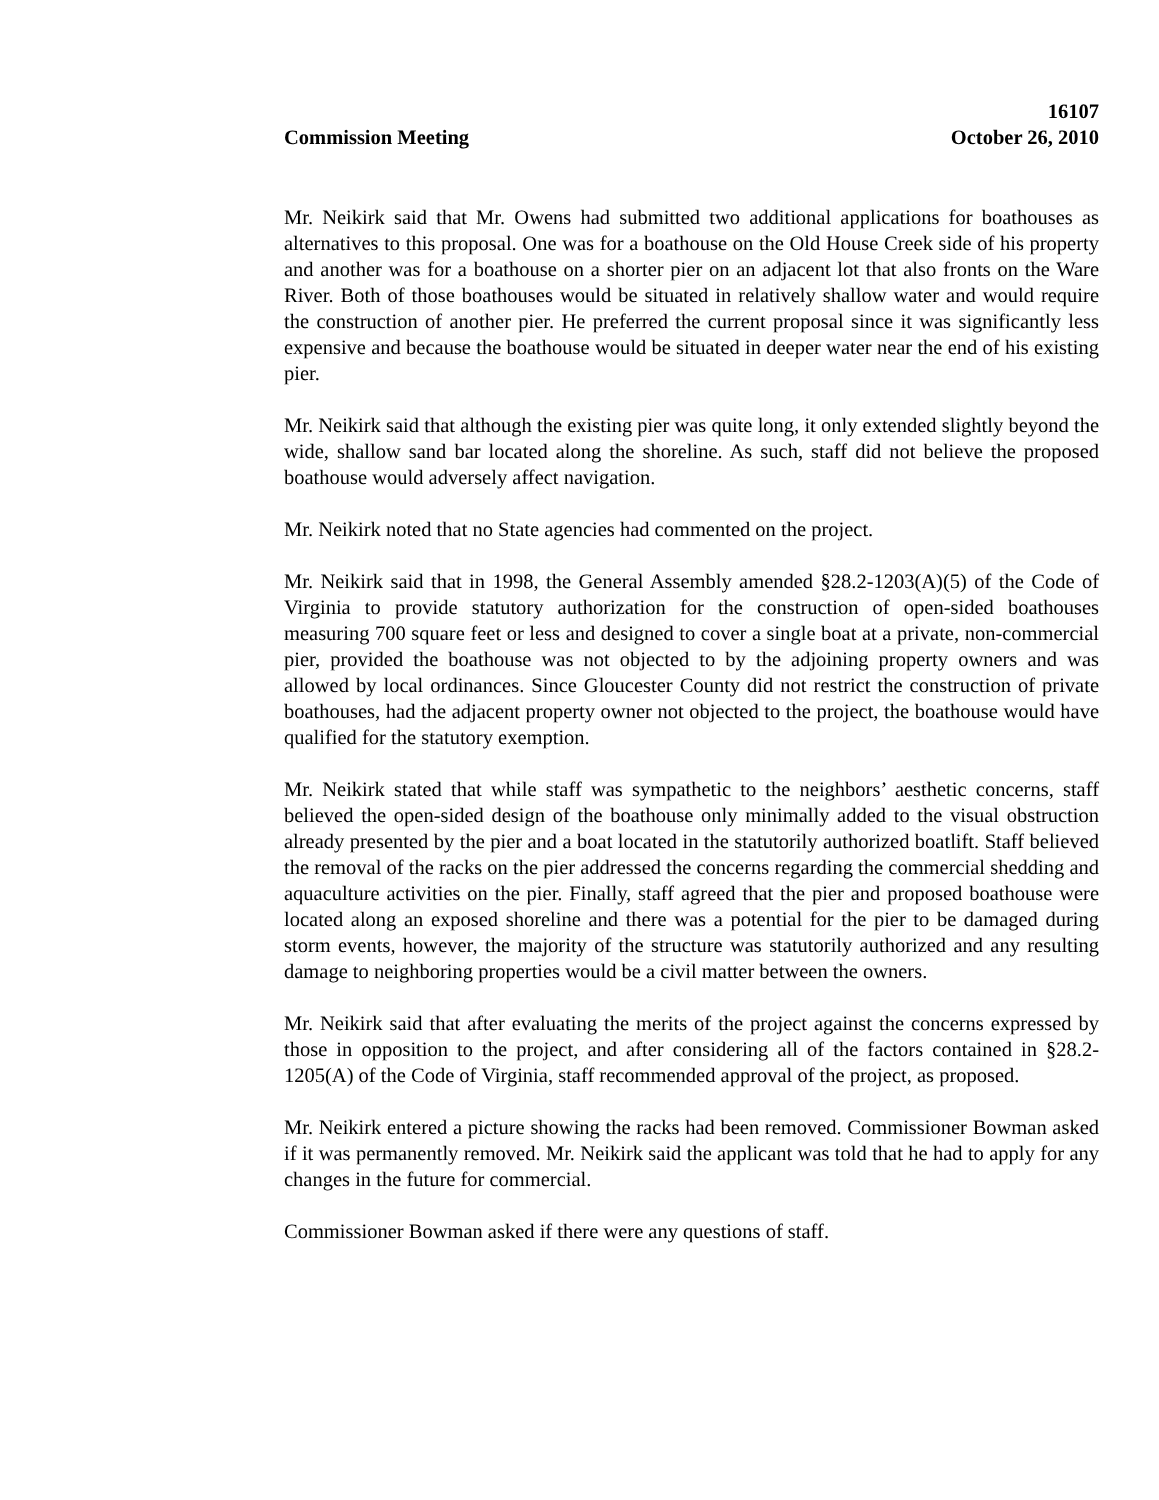16107
Commission Meeting October 26, 2010
Mr. Neikirk said that Mr. Owens had submitted two additional applications for boathouses as alternatives to this proposal. One was for a boathouse on the Old House Creek side of his property and another was for a boathouse on a shorter pier on an adjacent lot that also fronts on the Ware River. Both of those boathouses would be situated in relatively shallow water and would require the construction of another pier. He preferred the current proposal since it was significantly less expensive and because the boathouse would be situated in deeper water near the end of his existing pier.
Mr. Neikirk said that although the existing pier was quite long, it only extended slightly beyond the wide, shallow sand bar located along the shoreline. As such, staff did not believe the proposed boathouse would adversely affect navigation.
Mr. Neikirk noted that no State agencies had commented on the project.
Mr. Neikirk said that in 1998, the General Assembly amended §28.2-1203(A)(5) of the Code of Virginia to provide statutory authorization for the construction of open-sided boathouses measuring 700 square feet or less and designed to cover a single boat at a private, non-commercial pier, provided the boathouse was not objected to by the adjoining property owners and was allowed by local ordinances. Since Gloucester County did not restrict the construction of private boathouses, had the adjacent property owner not objected to the project, the boathouse would have qualified for the statutory exemption.
Mr. Neikirk stated that while staff was sympathetic to the neighbors’ aesthetic concerns, staff believed the open-sided design of the boathouse only minimally added to the visual obstruction already presented by the pier and a boat located in the statutorily authorized boatlift. Staff believed the removal of the racks on the pier addressed the concerns regarding the commercial shedding and aquaculture activities on the pier. Finally, staff agreed that the pier and proposed boathouse were located along an exposed shoreline and there was a potential for the pier to be damaged during storm events, however, the majority of the structure was statutorily authorized and any resulting damage to neighboring properties would be a civil matter between the owners.
Mr. Neikirk said that after evaluating the merits of the project against the concerns expressed by those in opposition to the project, and after considering all of the factors contained in §28.2-1205(A) of the Code of Virginia, staff recommended approval of the project, as proposed.
Mr. Neikirk entered a picture showing the racks had been removed. Commissioner Bowman asked if it was permanently removed. Mr. Neikirk said the applicant was told that he had to apply for any changes in the future for commercial.
Commissioner Bowman asked if there were any questions of staff.